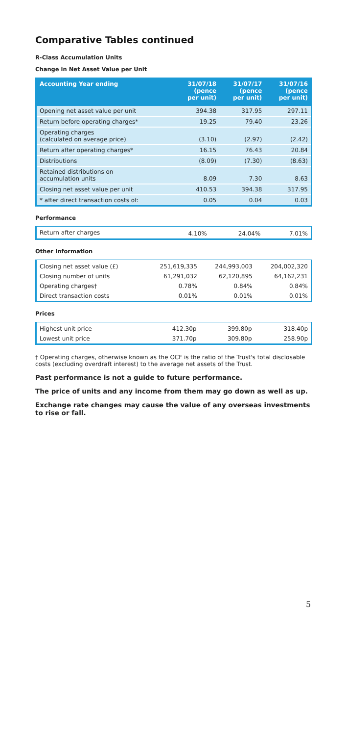Comparative Tables continued
R-Class Accumulation Units
Change in Net Asset Value per Unit
| Accounting Year ending | 31/07/18 (pence per unit) | 31/07/17 (pence per unit) | 31/07/16 (pence per unit) |
| --- | --- | --- | --- |
| Opening net asset value per unit | 394.38 | 317.95 | 297.11 |
| Return before operating charges* | 19.25 | 79.40 | 23.26 |
| Operating charges (calculated on average price) | (3.10) | (2.97) | (2.42) |
| Return after operating charges* | 16.15 | 76.43 | 20.84 |
| Distributions | (8.09) | (7.30) | (8.63) |
| Retained distributions on accumulation units | 8.09 | 7.30 | 8.63 |
| Closing net asset value per unit | 410.53 | 394.38 | 317.95 |
| * after direct transaction costs of: | 0.05 | 0.04 | 0.03 |
Performance
| Return after charges | 4.10% | 24.04% | 7.01% |
Other Information
| Closing net asset value (£) | 251,619,335 | 244,993,003 | 204,002,320 |
| Closing number of units | 61,291,032 | 62,120,895 | 64,162,231 |
| Operating charges† | 0.78% | 0.84% | 0.84% |
| Direct transaction costs | 0.01% | 0.01% | 0.01% |
Prices
| Highest unit price | 412.30p | 399.80p | 318.40p |
| Lowest unit price | 371.70p | 309.80p | 258.90p |
† Operating charges, otherwise known as the OCF is the ratio of the Trust's total disclosable costs (excluding overdraft interest) to the average net assets of the Trust.
Past performance is not a guide to future performance.
The price of units and any income from them may go down as well as up.
Exchange rate changes may cause the value of any overseas investments to rise or fall.
5